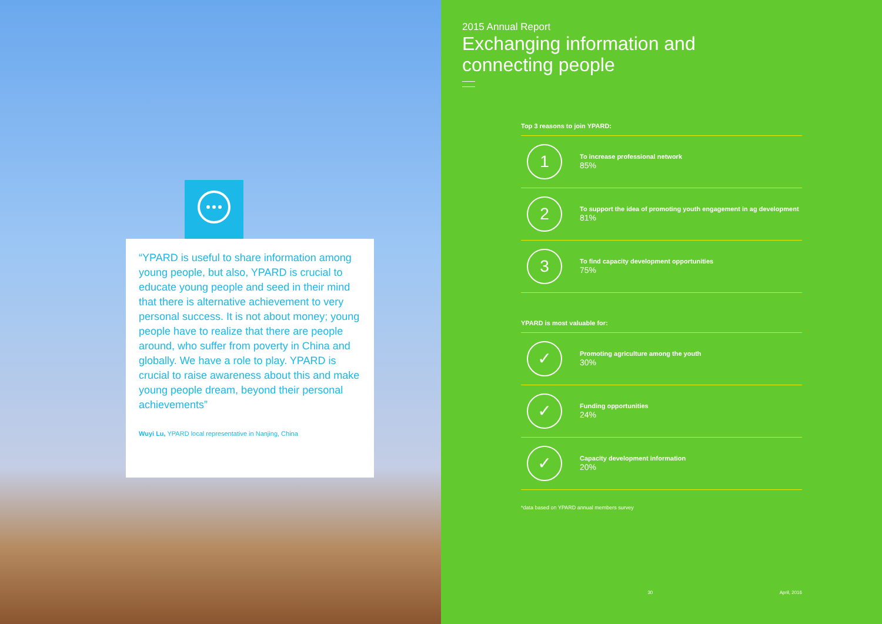“YPARD is useful to share information among young people, but also, YPARD is crucial to educate young people and seed in their mind that there is alternative achievement to very personal success. It is not about money; young people have to realize that there are people around, who suffer from poverty in China and globally. We have a role to play. YPARD is crucial to raise awareness about this and make young people dream, beyond their personal achievements”
Wuyi Lu, YPARD local representative in Nanjing, China
2015 Annual Report
Exchanging information and
connecting people
Top 3 reasons to join YPARD:
1
To increase professional network
85%
2
To support the idea of promoting youth engagement in ag development
81%
3
To find capacity development opportunities
75%
YPARD is most valuable for:
✓
Promoting agriculture among the youth
30%
✓
Funding opportunities
24%
✓
Capacity development information
20%
*data based on YPARD annual members survey
30 April, 2016